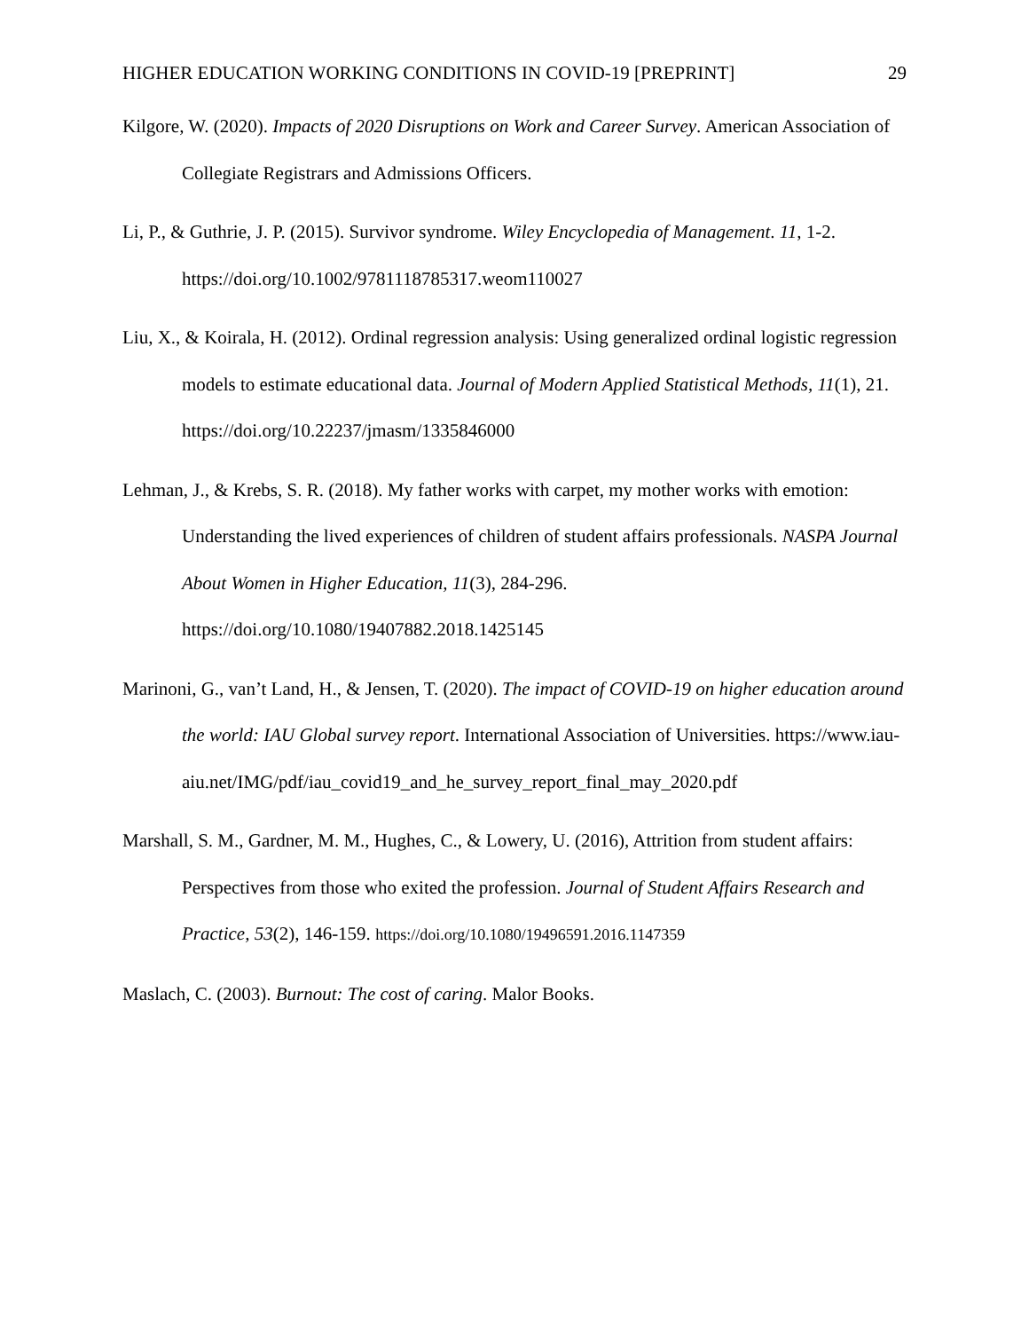HIGHER EDUCATION WORKING CONDITIONS IN COVID-19 [PREPRINT] 29
Kilgore, W. (2020). Impacts of 2020 Disruptions on Work and Career Survey. American Association of Collegiate Registrars and Admissions Officers.
Li, P., & Guthrie, J. P. (2015). Survivor syndrome. Wiley Encyclopedia of Management. 11, 1-2. https://doi.org/10.1002/9781118785317.weom110027
Liu, X., & Koirala, H. (2012). Ordinal regression analysis: Using generalized ordinal logistic regression models to estimate educational data. Journal of Modern Applied Statistical Methods, 11(1), 21. https://doi.org/10.22237/jmasm/1335846000
Lehman, J., & Krebs, S. R. (2018). My father works with carpet, my mother works with emotion: Understanding the lived experiences of children of student affairs professionals. NASPA Journal About Women in Higher Education, 11(3), 284-296.
https://doi.org/10.1080/19407882.2018.1425145
Marinoni, G., van’t Land, H., & Jensen, T. (2020). The impact of COVID-19 on higher education around the world: IAU Global survey report. International Association of Universities. https://www.iau-
aiu.net/IMG/pdf/iau_covid19_and_he_survey_report_final_may_2020.pdf
Marshall, S. M., Gardner, M. M., Hughes, C., & Lowery, U. (2016), Attrition from student affairs: Perspectives from those who exited the profession. Journal of Student Affairs Research and Practice, 53(2), 146-159. https://doi.org/10.1080/19496591.2016.1147359
Maslach, C. (2003). Burnout: The cost of caring. Malor Books.